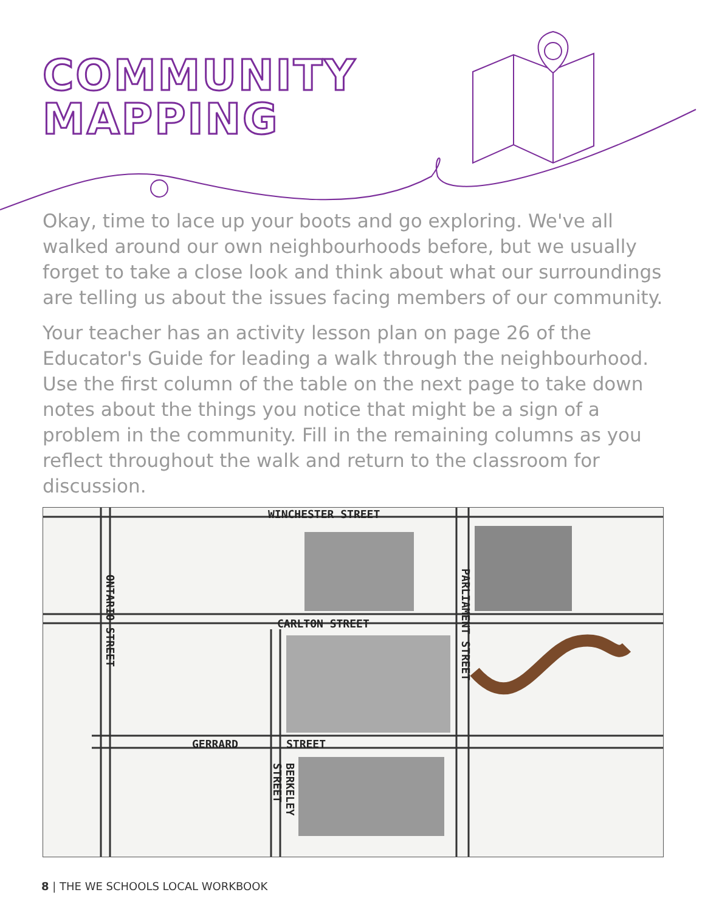COMMUNITY
MAPPING
Okay, time to lace up your boots and go exploring. We've all walked around our own neighbourhoods before, but we usually forget to take a close look and think about what our surroundings are telling us about the issues facing members of our community.
Your teacher has an activity lesson plan on page 26 of the Educator's Guide for leading a walk through the neighbourhood. Use the first column of the table on the next page to take down notes about the things you notice that might be a sign of a problem in the community. Fill in the remaining columns as you reflect throughout the walk and return to the classroom for discussion.
WINCHESTER STREET
CARLTON STREET
GERRARD STREET
ONTARIO STREET
PARLIAMENT STREET
BERKELEY STREET
8 | THE WE SCHOOLS LOCAL WORKBOOK